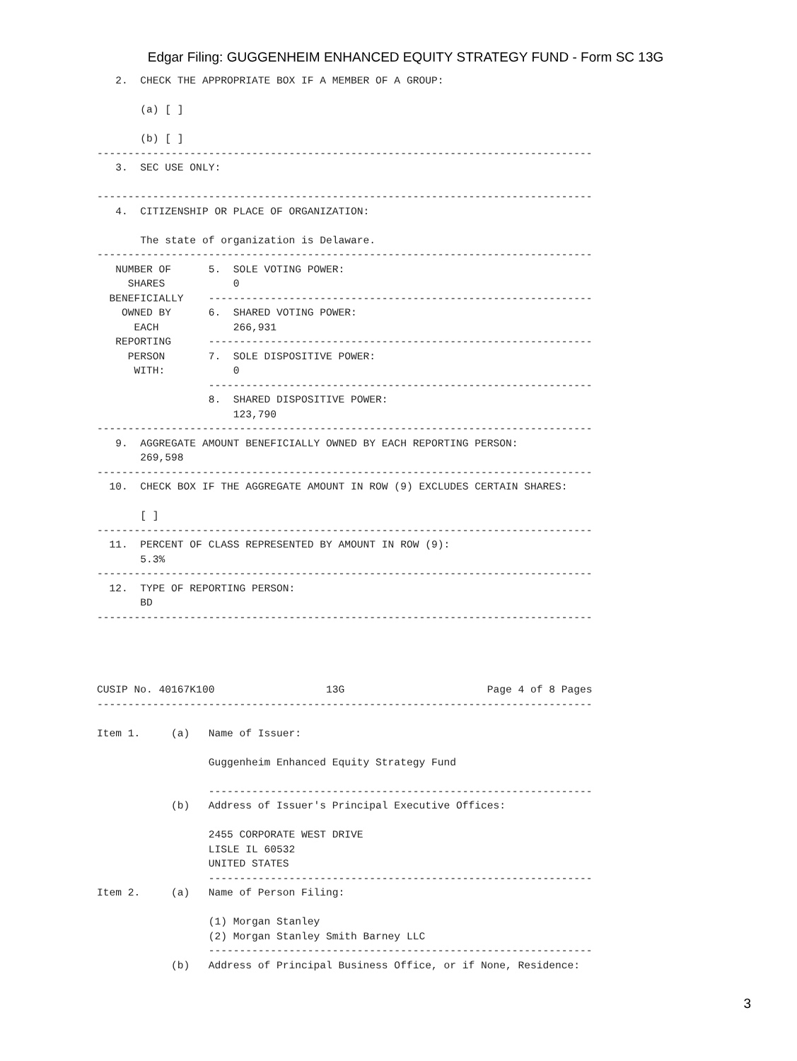Edgar Filing: GUGGENHEIM ENHANCED EQUITY STRATEGY FUND - Form SC 13G
   2.  CHECK THE APPROPRIATE BOX IF A MEMBER OF A GROUP:

       (a) [ ]

       (b) [ ]
--------------------------------------------------------------------------------
   3.  SEC USE ONLY:

--------------------------------------------------------------------------------
   4.  CITIZENSHIP OR PLACE OF ORGANIZATION:

       The state of organization is Delaware.
--------------------------------------------------------------------------------
   NUMBER OF      5.  SOLE VOTING POWER:
     SHARES           0
  BENEFICIALLY    --------------------------------------------------------------
    OWNED BY      6.  SHARED VOTING POWER:
      EACH            266,931
   REPORTING      --------------------------------------------------------------
     PERSON       7.  SOLE DISPOSITIVE POWER:
      WITH:           0
                  --------------------------------------------------------------
                  8.  SHARED DISPOSITIVE POWER:
                      123,790
--------------------------------------------------------------------------------
   9.  AGGREGATE AMOUNT BENEFICIALLY OWNED BY EACH REPORTING PERSON:
       269,598
--------------------------------------------------------------------------------
  10.  CHECK BOX IF THE AGGREGATE AMOUNT IN ROW (9) EXCLUDES CERTAIN SHARES:

       [ ]
--------------------------------------------------------------------------------
  11.  PERCENT OF CLASS REPRESENTED BY AMOUNT IN ROW (9):
       5.3%
--------------------------------------------------------------------------------
  12.  TYPE OF REPORTING PERSON:
       BD
--------------------------------------------------------------------------------




CUSIP No. 40167K100                  13G                       Page 4 of 8 Pages
--------------------------------------------------------------------------------

Item 1.     (a)   Name of Issuer:

                  Guggenheim Enhanced Equity Strategy Fund

                  --------------------------------------------------------------
            (b)   Address of Issuer's Principal Executive Offices:

                  2455 CORPORATE WEST DRIVE
                  LISLE IL 60532
                  UNITED STATES
                  --------------------------------------------------------------
Item 2.     (a)   Name of Person Filing:

                  (1) Morgan Stanley
                  (2) Morgan Stanley Smith Barney LLC
                  --------------------------------------------------------------
            (b)   Address of Principal Business Office, or if None, Residence:
3